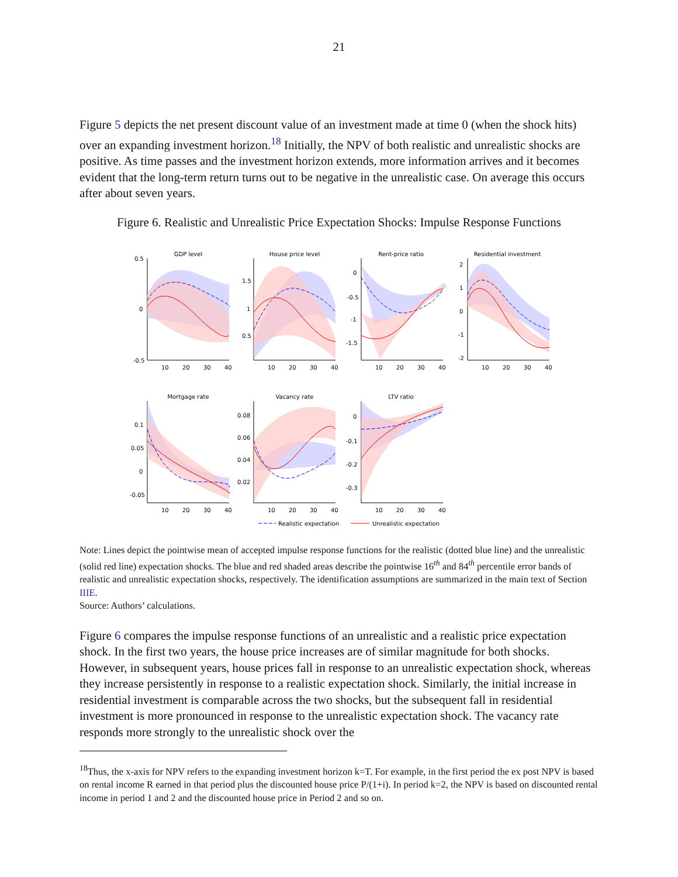21
Figure 5 depicts the net present discount value of an investment made at time 0 (when the shock hits) over an expanding investment horizon.<sup>18</sup> Initially, the NPV of both realistic and unrealistic shocks are positive. As time passes and the investment horizon extends, more information arrives and it becomes evident that the long-term return turns out to be negative in the unrealistic case. On average this occurs after about seven years.
Figure 6. Realistic and Unrealistic Price Expectation Shocks: Impulse Response Functions
GDP level
House price level
Rent-price ratio
Residential investment
Mortgage rate
Vacancy rate
LTV ratio
0.5
0
-0.5
1.5
1
0.5
0
-0.5
-1
-1.5
2
1
0
-1
-2
0.1
0.05
0
-0.05
0.08
0.06
0.04
0.02
0
-0.1
-0.2
-0.3
10
20
30
40
10
20
30
40
10
20
30
40
10
20
30
40
10
20
30
40
10
20
30
40
10
20
30
40
Realistic expectation
Unrealistic expectation
Note: Lines depict the pointwise mean of accepted impulse response functions for the realistic (dotted blue line) and the unrealistic (solid red line) expectation shocks. The blue and red shaded areas describe the pointwise 16<sup>th</sup> and 84<sup>th</sup> percentile error bands of realistic and unrealistic expectation shocks, respectively. The identification assumptions are summarized in the main text of Section IIIE.
Source: Authors’ calculations.
Figure 6 compares the impulse response functions of an unrealistic and a realistic price expectation shock. In the first two years, the house price increases are of similar magnitude for both shocks. However, in subsequent years, house prices fall in response to an unrealistic expectation shock, whereas they increase persistently in response to a realistic expectation shock. Similarly, the initial increase in residential investment is comparable across the two shocks, but the subsequent fall in residential investment is more pronounced in response to the unrealistic expectation shock. The vacancy rate responds more strongly to the unrealistic shock over the
<sup>18</sup> Thus, the x-axis for NPV refers to the expanding investment horizon k=T. For example, in the first period the ex post NPV is based on rental income R earned in that period plus the discounted house price P/(1+i). In period k=2, the NPV is based on discounted rental income in period 1 and 2 and the discounted house price in Period 2 and so on.